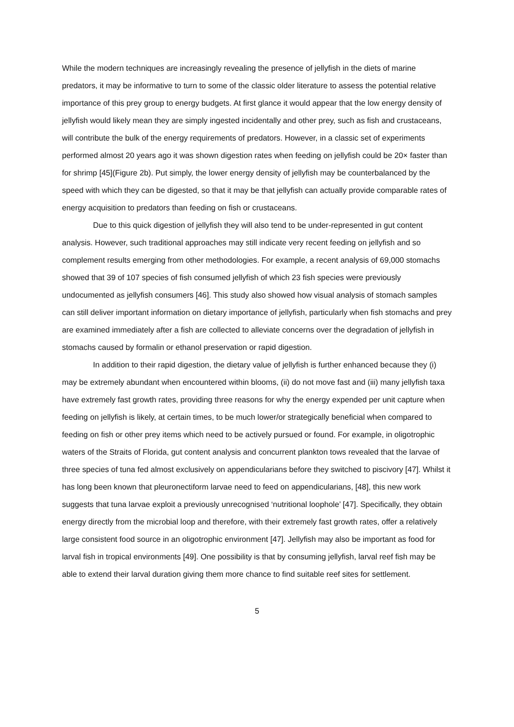While the modern techniques are increasingly revealing the presence of jellyfish in the diets of marine predators, it may be informative to turn to some of the classic older literature to assess the potential relative importance of this prey group to energy budgets. At first glance it would appear that the low energy density of jellyfish would likely mean they are simply ingested incidentally and other prey, such as fish and crustaceans, will contribute the bulk of the energy requirements of predators. However, in a classic set of experiments performed almost 20 years ago it was shown digestion rates when feeding on jellyfish could be 20× faster than for shrimp [45](Figure 2b). Put simply, the lower energy density of jellyfish may be counterbalanced by the speed with which they can be digested, so that it may be that jellyfish can actually provide comparable rates of energy acquisition to predators than feeding on fish or crustaceans.
Due to this quick digestion of jellyfish they will also tend to be under-represented in gut content analysis. However, such traditional approaches may still indicate very recent feeding on jellyfish and so complement results emerging from other methodologies. For example, a recent analysis of 69,000 stomachs showed that 39 of 107 species of fish consumed jellyfish of which 23 fish species were previously undocumented as jellyfish consumers [46]. This study also showed how visual analysis of stomach samples can still deliver important information on dietary importance of jellyfish, particularly when fish stomachs and prey are examined immediately after a fish are collected to alleviate concerns over the degradation of jellyfish in stomachs caused by formalin or ethanol preservation or rapid digestion.
In addition to their rapid digestion, the dietary value of jellyfish is further enhanced because they (i) may be extremely abundant when encountered within blooms, (ii) do not move fast and (iii) many jellyfish taxa have extremely fast growth rates, providing three reasons for why the energy expended per unit capture when feeding on jellyfish is likely, at certain times, to be much lower/or strategically beneficial when compared to feeding on fish or other prey items which need to be actively pursued or found. For example, in oligotrophic waters of the Straits of Florida, gut content analysis and concurrent plankton tows revealed that the larvae of three species of tuna fed almost exclusively on appendicularians before they switched to piscivory [47]. Whilst it has long been known that pleuronectiform larvae need to feed on appendicularians, [48], this new work suggests that tuna larvae exploit a previously unrecognised ‘nutritional loophole’ [47]. Specifically, they obtain energy directly from the microbial loop and therefore, with their extremely fast growth rates, offer a relatively large consistent food source in an oligotrophic environment [47]. Jellyfish may also be important as food for larval fish in tropical environments [49]. One possibility is that by consuming jellyfish, larval reef fish may be able to extend their larval duration giving them more chance to find suitable reef sites for settlement.
5